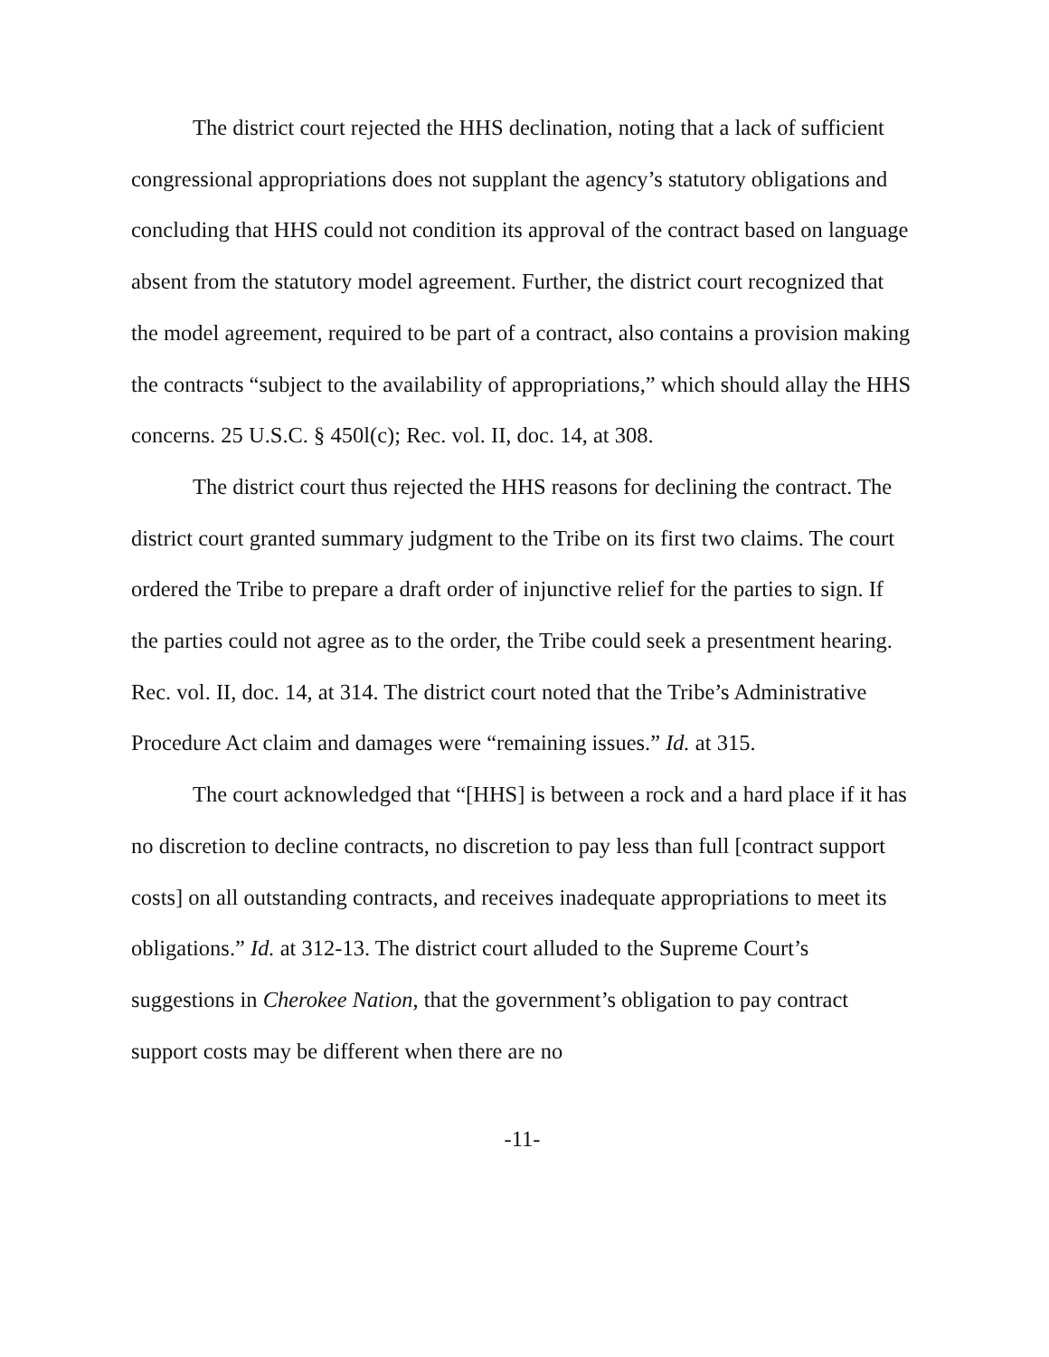The district court rejected the HHS declination, noting that a lack of sufficient congressional appropriations does not supplant the agency’s statutory obligations and concluding that HHS could not condition its approval of the contract based on language absent from the statutory model agreement. Further, the district court recognized that the model agreement, required to be part of a contract, also contains a provision making the contracts “subject to the availability of appropriations,” which should allay the HHS concerns. 25 U.S.C. § 450l(c); Rec. vol. II, doc. 14, at 308.
The district court thus rejected the HHS reasons for declining the contract. The district court granted summary judgment to the Tribe on its first two claims. The court ordered the Tribe to prepare a draft order of injunctive relief for the parties to sign. If the parties could not agree as to the order, the Tribe could seek a presentment hearing. Rec. vol. II, doc. 14, at 314. The district court noted that the Tribe’s Administrative Procedure Act claim and damages were “remaining issues.” Id. at 315.
The court acknowledged that “[HHS] is between a rock and a hard place if it has no discretion to decline contracts, no discretion to pay less than full [contract support costs] on all outstanding contracts, and receives inadequate appropriations to meet its obligations.” Id. at 312-13. The district court alluded to the Supreme Court’s suggestions in Cherokee Nation, that the government’s obligation to pay contract support costs may be different when there are no
-11-